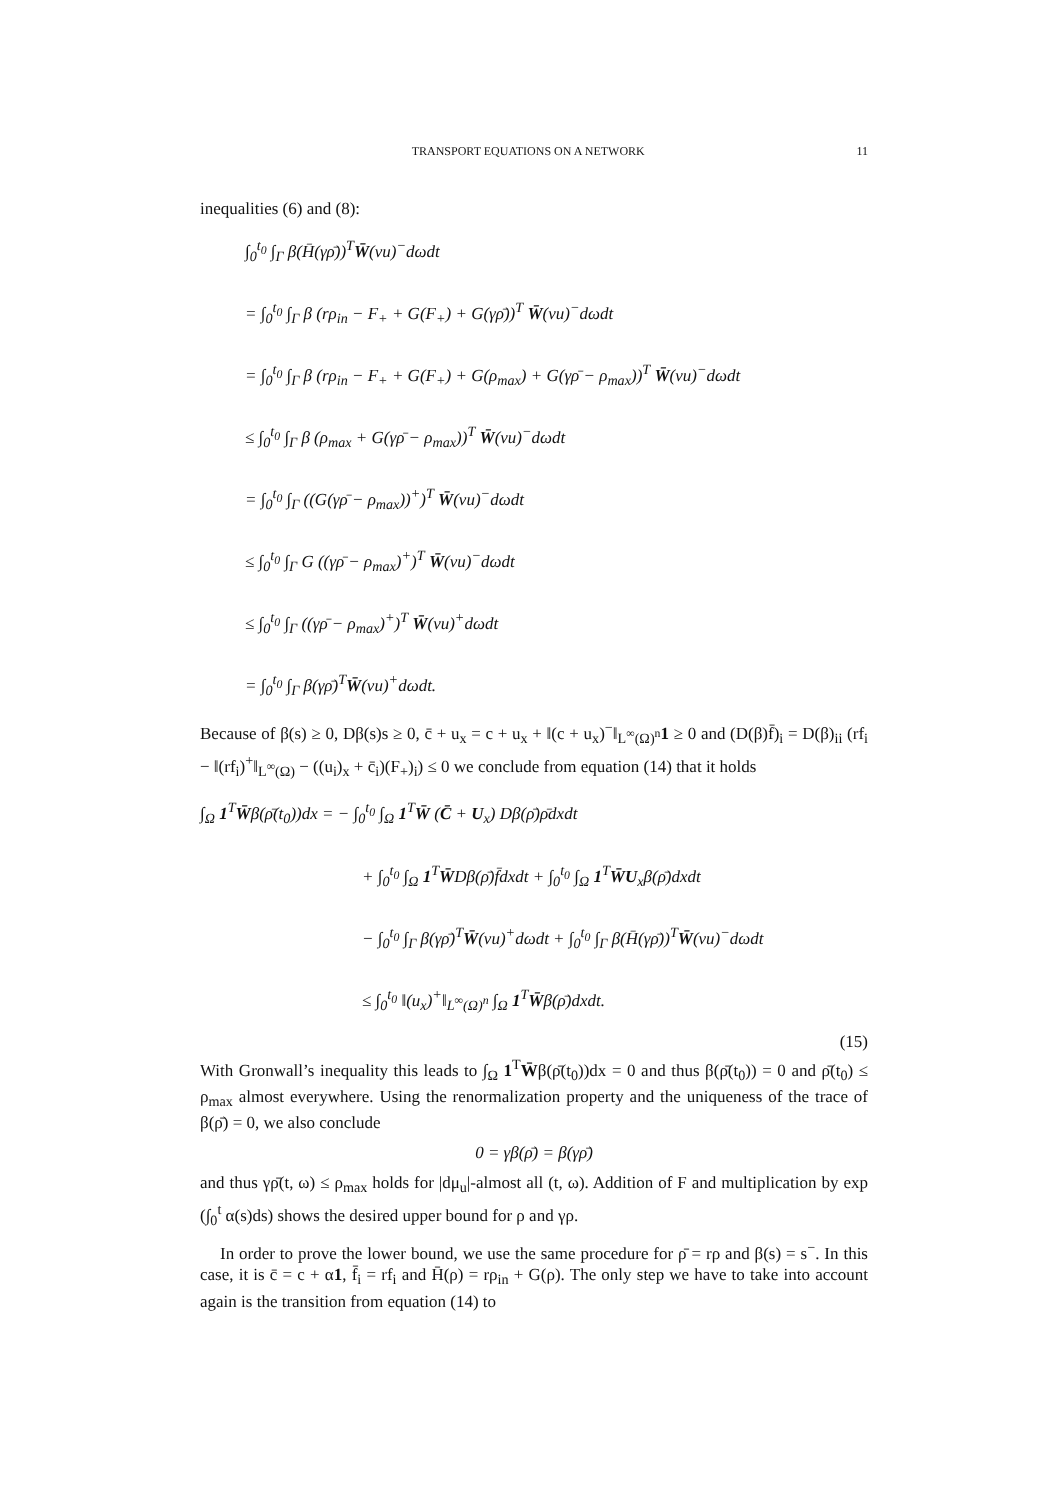TRANSPORT EQUATIONS ON A NETWORK 11
inequalities (6) and (8):
∫<sub>0</sub><sup>t<sub>0</sub></sup> ∫<sub>Γ</sub> β(H̄(γρ̄))<sup>T</sup>W̄(νu)<sup>−</sup>dωdt
= ∫<sub>0</sub><sup>t<sub>0</sub></sup> ∫<sub>Γ</sub> β (rρ<sub>in</sub> − F<sub>+</sub> + G(F<sub>+</sub>) + G(γρ̄))<sup>T</sup> W̄(νu)<sup>−</sup>dωdt
= ∫<sub>0</sub><sup>t<sub>0</sub></sup> ∫<sub>Γ</sub> β (rρ<sub>in</sub> − F<sub>+</sub> + G(F<sub>+</sub>) + G(ρ<sub>max</sub>) + G(γρ̄ − ρ<sub>max</sub>))<sup>T</sup> W̄(νu)<sup>−</sup>dωdt
≤ ∫<sub>0</sub><sup>t<sub>0</sub></sup> ∫<sub>Γ</sub> β (ρ<sub>max</sub> + G(γρ̄ − ρ<sub>max</sub>))<sup>T</sup> W̄(νu)<sup>−</sup>dωdt
= ∫<sub>0</sub><sup>t<sub>0</sub></sup> ∫<sub>Γ</sub> ((G(γρ̄ − ρ<sub>max</sub>))<sup>+</sup>)<sup>T</sup> W̄(νu)<sup>−</sup>dωdt
≤ ∫<sub>0</sub><sup>t<sub>0</sub></sup> ∫<sub>Γ</sub> G ((γρ̄ − ρ<sub>max</sub>)<sup>+</sup>)<sup>T</sup> W̄(νu)<sup>−</sup>dωdt
≤ ∫<sub>0</sub><sup>t<sub>0</sub></sup> ∫<sub>Γ</sub> ((γρ̄ − ρ<sub>max</sub>)<sup>+</sup>)<sup>T</sup> W̄(νu)<sup>+</sup>dωdt
= ∫<sub>0</sub><sup>t<sub>0</sub></sup> ∫<sub>Γ</sub> β(γρ̄)<sup>T</sup>W̄(νu)<sup>+</sup>dωdt.
Because of β(s) ≥ 0, Dβ(s)s ≥ 0, c̄ + u<sub>x</sub> = c + u<sub>x</sub> + ‖(c + u<sub>x</sub>)<sup>−</sup>‖<sub>L<sup>∞</sup>(Ω)<sup>n</sup></sub>1 ≥ 0 and (D(β)f̄)<sub>i</sub> = D(β)<sub>ii</sub> (rf<sub>i</sub> − ‖(rf<sub>i</sub>)<sup>+</sup>‖<sub>L<sup>∞</sup>(Ω)</sub> − ((u<sub>i</sub>)<sub>x</sub> + c̄<sub>i</sub>)(F<sub>+</sub>)<sub>i</sub>) ≤ 0 we conclude from equation (14) that it holds
∫<sub>Ω</sub> 1<sup>T</sup>W̄β(ρ̄(t<sub>0</sub>))dx = − ∫<sub>0</sub><sup>t<sub>0</sub></sup> ∫<sub>Ω</sub> 1<sup>T</sup>W̄ (C̄ + U<sub>x</sub>) Dβ(ρ̄)ρ̄dxdt
+ ∫<sub>0</sub><sup>t<sub>0</sub></sup> ∫<sub>Ω</sub> 1<sup>T</sup>W̄Dβ(ρ̄)f̄dxdt + ∫<sub>0</sub><sup>t<sub>0</sub></sup> ∫<sub>Ω</sub> 1<sup>T</sup>W̄U<sub>x</sub>β(ρ̄)dxdt
− ∫<sub>0</sub><sup>t<sub>0</sub></sup> ∫<sub>Γ</sub> β(γρ̄)<sup>T</sup>W̄(νu)<sup>+</sup>dωdt + ∫<sub>0</sub><sup>t<sub>0</sub></sup> ∫<sub>Γ</sub> β(H̄(γρ̄))<sup>T</sup>W̄(νu)<sup>−</sup>dωdt
≤ ∫<sub>0</sub><sup>t<sub>0</sub></sup> ‖(u<sub>x</sub>)<sup>+</sup>‖<sub>L<sup>∞</sup>(Ω)<sup>n</sup></sub> ∫<sub>Ω</sub> 1<sup>T</sup>W̄β(ρ̄)dxdt.
(15)
With Gronwall’s inequality this leads to ∫<sub>Ω</sub> 1<sup>T</sup>W̄β(ρ̄(t<sub>0</sub>))dx = 0 and thus β(ρ̄(t<sub>0</sub>)) = 0 and ρ̄(t<sub>0</sub>) ≤ ρ<sub>max</sub> almost everywhere. Using the renormalization property and the uniqueness of the trace of β(ρ̄) = 0, we also conclude
0 = γβ(ρ̄) = β(γρ̄)
and thus γρ̄(t, ω) ≤ ρ<sub>max</sub> holds for |dμ<sub>u</sub>|-almost all (t, ω). Addition of F and multiplication by exp (∫<sub>0</sub><sup>t</sup> α(s)ds) shows the desired upper bound for ρ and γρ.
In order to prove the lower bound, we use the same procedure for ρ̄ = rρ and β(s) = s<sup>−</sup>. In this case, it is c̄ = c + α1, f̄<sub>i</sub> = rf<sub>i</sub> and H̄(ρ) = rρ<sub>in</sub> + G(ρ). The only step we have to take into account again is the transition from equation (14) to